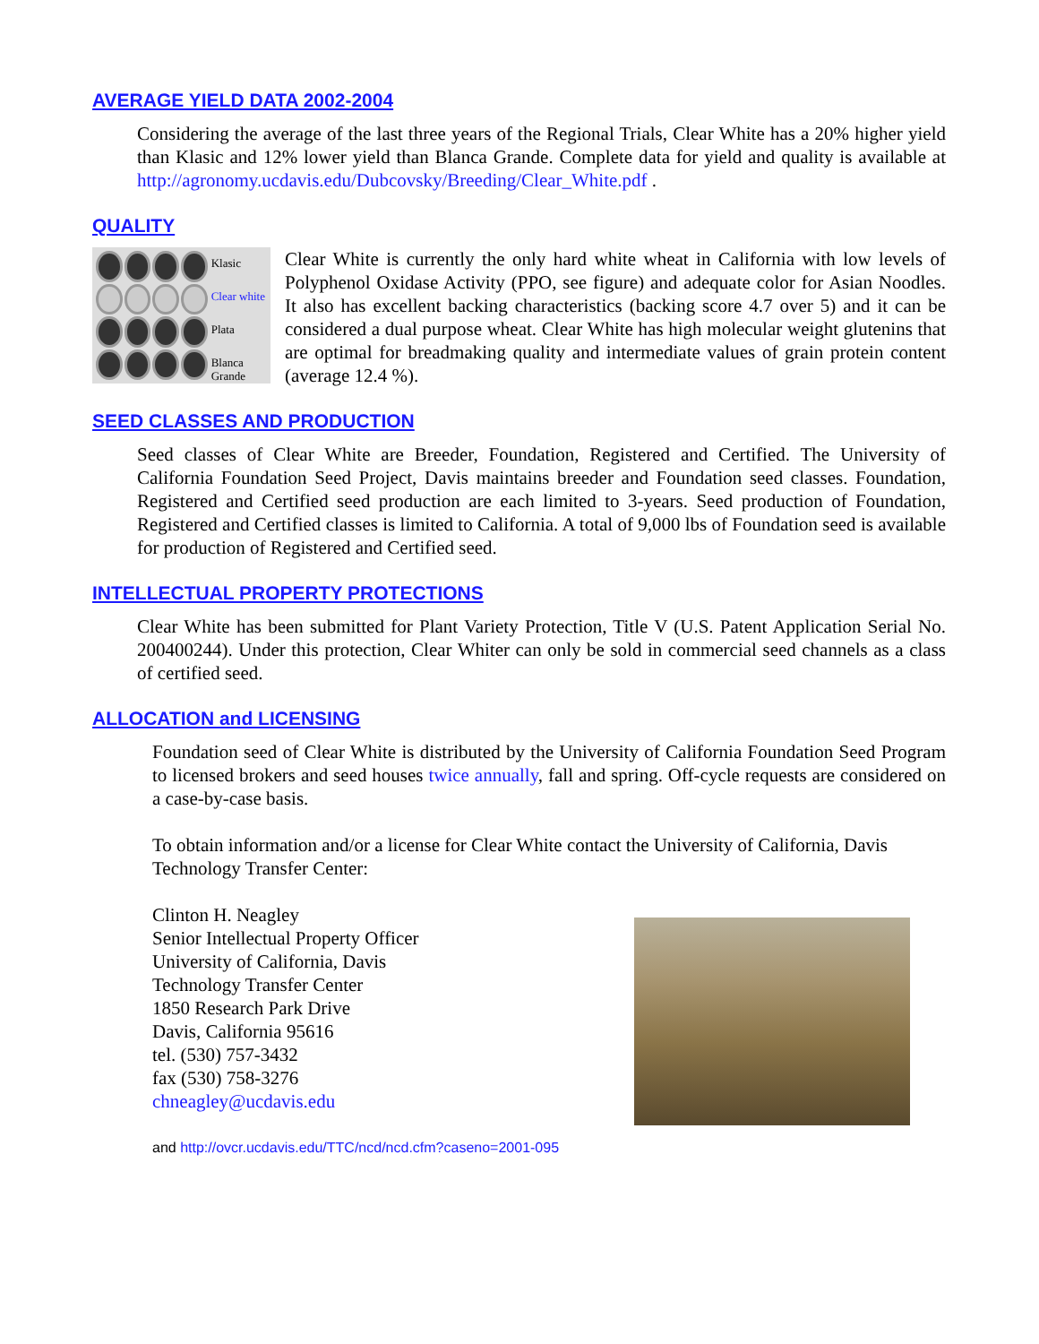AVERAGE YIELD DATA 2002-2004
Considering the average of the last three years of the Regional Trials, Clear White has a 20% higher yield than Klasic and 12% lower yield than Blanca Grande. Complete data for yield and quality is available at http://agronomy.ucdavis.edu/Dubcovsky/Breeding/Clear_White.pdf .
QUALITY
Klasic
Clear white
Plata
Blanca Grande
Clear White is currently the only hard white wheat in California with low levels of Polyphenol Oxidase Activity (PPO, see figure) and adequate color for Asian Noodles. It also has excellent backing characteristics (backing score 4.7 over 5) and it can be considered a dual purpose wheat. Clear White has high molecular weight glutenins that are optimal for breadmaking quality and intermediate values of grain protein content (average 12.4 %).
SEED CLASSES AND PRODUCTION
Seed classes of Clear White are Breeder, Foundation, Registered and Certified. The University of California Foundation Seed Project, Davis maintains breeder and Foundation seed classes. Foundation, Registered and Certified seed production are each limited to 3-years. Seed production of Foundation, Registered and Certified classes is limited to California. A total of 9,000 lbs of Foundation seed is available for production of Registered and Certified seed.
INTELLECTUAL PROPERTY PROTECTIONS
Clear White has been submitted for Plant Variety Protection, Title V (U.S. Patent Application Serial No. 200400244). Under this protection, Clear Whiter can only be sold in commercial seed channels as a class of certified seed.
ALLOCATION and LICENSING
Foundation seed of Clear White is distributed by the University of California Foundation Seed Program to licensed brokers and seed houses twice annually, fall and spring. Off-cycle requests are considered on a case-by-case basis.
To obtain information and/or a license for Clear White contact the University of California, Davis Technology Transfer Center:
Clinton H. Neagley
Senior Intellectual Property Officer
University of California, Davis
Technology Transfer Center
1850 Research Park Drive
Davis, California 95616
tel. (530) 757-3432
fax (530) 758-3276
chneagley@ucdavis.edu
and http://ovcr.ucdavis.edu/TTC/ncd/ncd.cfm?caseno=2001-095